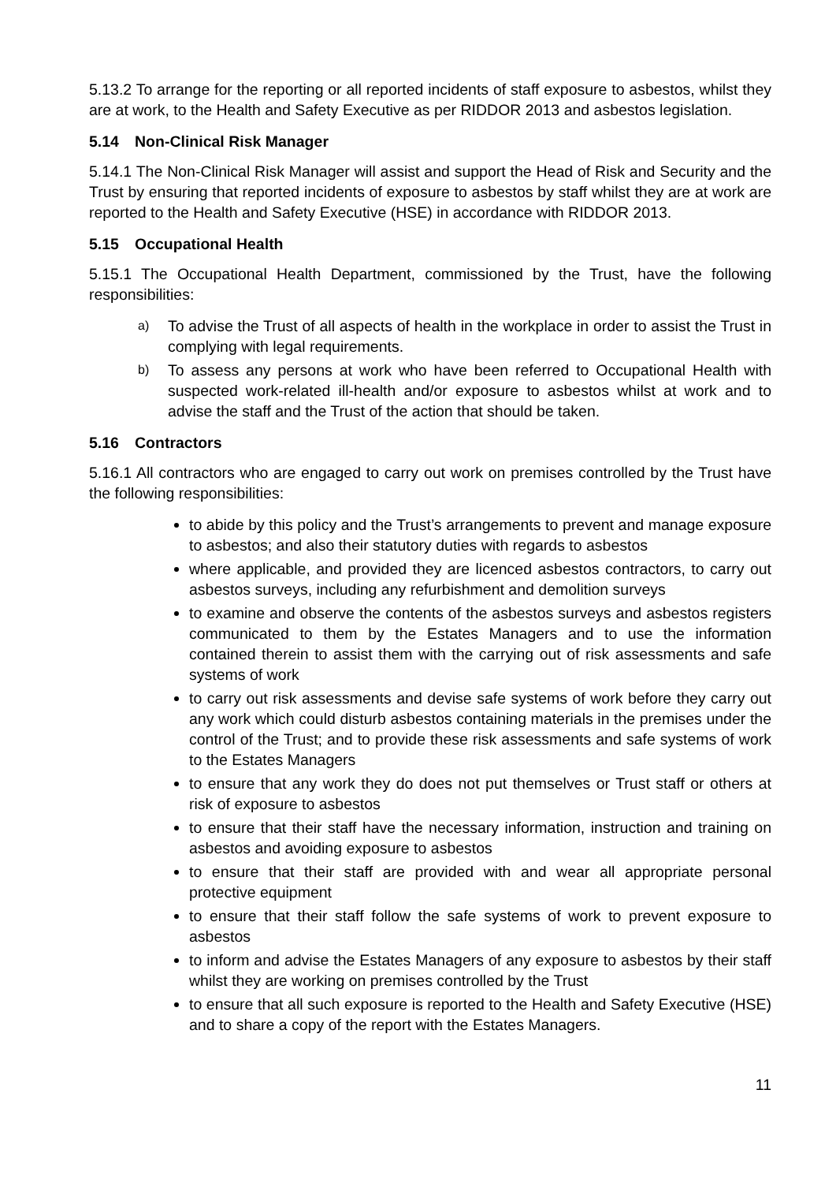5.13.2 To arrange for the reporting or all reported incidents of staff exposure to asbestos, whilst they are at work, to the Health and Safety Executive as per RIDDOR 2013 and asbestos legislation.
5.14 Non-Clinical Risk Manager
5.14.1 The Non-Clinical Risk Manager will assist and support the Head of Risk and Security and the Trust by ensuring that reported incidents of exposure to asbestos by staff whilst they are at work are reported to the Health and Safety Executive (HSE) in accordance with RIDDOR 2013.
5.15 Occupational Health
5.15.1 The Occupational Health Department, commissioned by the Trust, have the following responsibilities:
a) To advise the Trust of all aspects of health in the workplace in order to assist the Trust in complying with legal requirements.
b) To assess any persons at work who have been referred to Occupational Health with suspected work-related ill-health and/or exposure to asbestos whilst at work and to advise the staff and the Trust of the action that should be taken.
5.16 Contractors
5.16.1 All contractors who are engaged to carry out work on premises controlled by the Trust have the following responsibilities:
to abide by this policy and the Trust’s arrangements to prevent and manage exposure to asbestos; and also their statutory duties with regards to asbestos
where applicable, and provided they are licenced asbestos contractors, to carry out asbestos surveys, including any refurbishment and demolition surveys
to examine and observe the contents of the asbestos surveys and asbestos registers communicated to them by the Estates Managers and to use the information contained therein to assist them with the carrying out of risk assessments and safe systems of work
to carry out risk assessments and devise safe systems of work before they carry out any work which could disturb asbestos containing materials in the premises under the control of the Trust; and to provide these risk assessments and safe systems of work to the Estates Managers
to ensure that any work they do does not put themselves or Trust staff or others at risk of exposure to asbestos
to ensure that their staff have the necessary information, instruction and training on asbestos and avoiding exposure to asbestos
to ensure that their staff are provided with and wear all appropriate personal protective equipment
to ensure that their staff follow the safe systems of work to prevent exposure to asbestos
to inform and advise the Estates Managers of any exposure to asbestos by their staff whilst they are working on premises controlled by the Trust
to ensure that all such exposure is reported to the Health and Safety Executive (HSE) and to share a copy of the report with the Estates Managers.
11